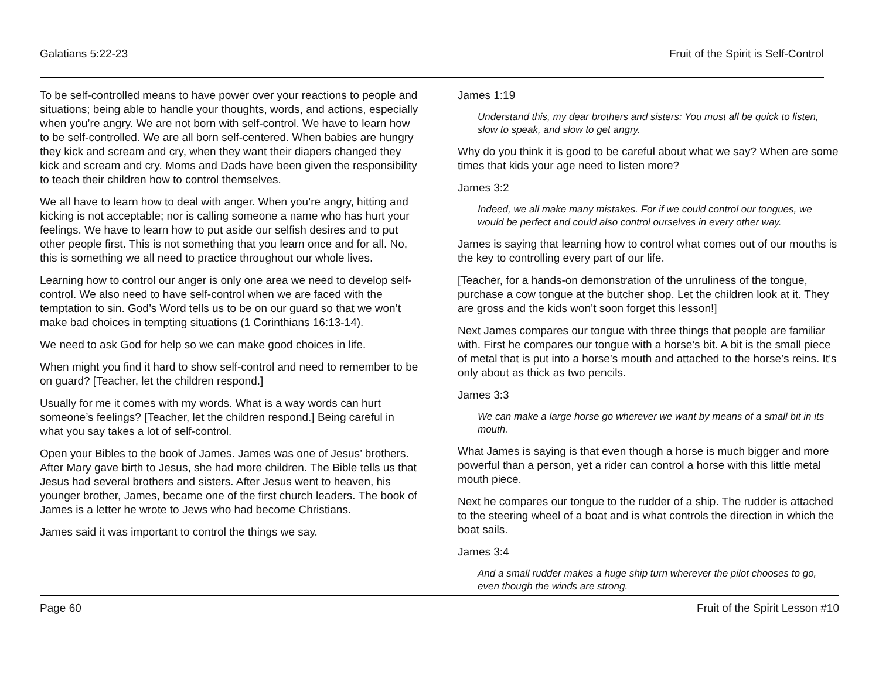Galatians 5:22-23 Fruit of the Spirit is Self-Control
To be self-controlled means to have power over your reactions to people and situations; being able to handle your thoughts, words, and actions, especially when you’re angry. We are not born with self-control. We have to learn how to be self-controlled. We are all born self-centered. When babies are hungry they kick and scream and cry, when they want their diapers changed they kick and scream and cry. Moms and Dads have been given the responsibility to teach their children how to control themselves.
We all have to learn how to deal with anger. When you’re angry, hitting and kicking is not acceptable; nor is calling someone a name who has hurt your feelings. We have to learn how to put aside our selfish desires and to put other people first. This is not something that you learn once and for all. No, this is something we all need to practice throughout our whole lives.
Learning how to control our anger is only one area we need to develop self-control. We also need to have self-control when we are faced with the temptation to sin. God’s Word tells us to be on our guard so that we won’t make bad choices in tempting situations (1 Corinthians 16:13-14).
We need to ask God for help so we can make good choices in life.
When might you find it hard to show self-control and need to remember to be on guard? [Teacher, let the children respond.]
Usually for me it comes with my words. What is a way words can hurt someone’s feelings? [Teacher, let the children respond.] Being careful in what you say takes a lot of self-control.
Open your Bibles to the book of James. James was one of Jesus’ brothers. After Mary gave birth to Jesus, she had more children. The Bible tells us that Jesus had several brothers and sisters. After Jesus went to heaven, his younger brother, James, became one of the first church leaders. The book of James is a letter he wrote to Jews who had become Christians.
James said it was important to control the things we say.
James 1:19
Understand this, my dear brothers and sisters: You must all be quick to listen, slow to speak, and slow to get angry.
Why do you think it is good to be careful about what we say? When are some times that kids your age need to listen more?
James 3:2
Indeed, we all make many mistakes. For if we could control our tongues, we would be perfect and could also control ourselves in every other way.
James is saying that learning how to control what comes out of our mouths is the key to controlling every part of our life.
[Teacher, for a hands-on demonstration of the unruliness of the tongue, purchase a cow tongue at the butcher shop. Let the children look at it. They are gross and the kids won’t soon forget this lesson!]
Next James compares our tongue with three things that people are familiar with. First he compares our tongue with a horse’s bit. A bit is the small piece of metal that is put into a horse’s mouth and attached to the horse’s reins. It’s only about as thick as two pencils.
James 3:3
We can make a large horse go wherever we want by means of a small bit in its mouth.
What James is saying is that even though a horse is much bigger and more powerful than a person, yet a rider can control a horse with this little metal mouth piece.
Next he compares our tongue to the rudder of a ship. The rudder is attached to the steering wheel of a boat and is what controls the direction in which the boat sails.
James 3:4
And a small rudder makes a huge ship turn wherever the pilot chooses to go, even though the winds are strong.
Page 60 Fruit of the Spirit Lesson #10